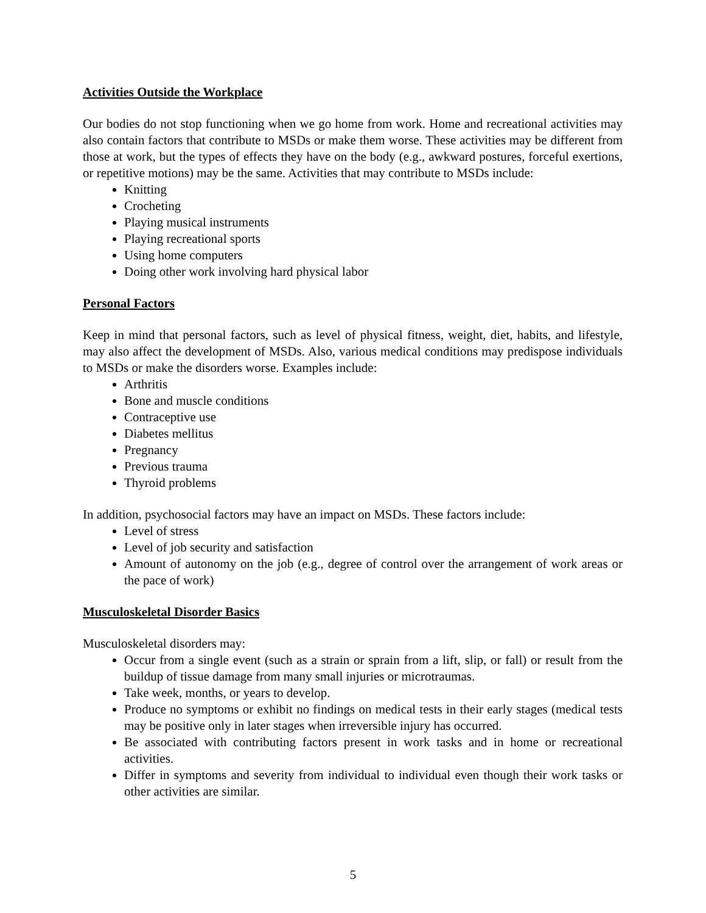Activities Outside the Workplace
Our bodies do not stop functioning when we go home from work. Home and recreational activities may also contain factors that contribute to MSDs or make them worse. These activities may be different from those at work, but the types of effects they have on the body (e.g., awkward postures, forceful exertions, or repetitive motions) may be the same. Activities that may contribute to MSDs include:
Knitting
Crocheting
Playing musical instruments
Playing recreational sports
Using home computers
Doing other work involving hard physical labor
Personal Factors
Keep in mind that personal factors, such as level of physical fitness, weight, diet, habits, and lifestyle, may also affect the development of MSDs. Also, various medical conditions may predispose individuals to MSDs or make the disorders worse. Examples include:
Arthritis
Bone and muscle conditions
Contraceptive use
Diabetes mellitus
Pregnancy
Previous trauma
Thyroid problems
In addition, psychosocial factors may have an impact on MSDs. These factors include:
Level of stress
Level of job security and satisfaction
Amount of autonomy on the job (e.g., degree of control over the arrangement of work areas or the pace of work)
Musculoskeletal Disorder Basics
Musculoskeletal disorders may:
Occur from a single event (such as a strain or sprain from a lift, slip, or fall) or result from the buildup of tissue damage from many small injuries or microtraumas.
Take week, months, or years to develop.
Produce no symptoms or exhibit no findings on medical tests in their early stages (medical tests may be positive only in later stages when irreversible injury has occurred.
Be associated with contributing factors present in work tasks and in home or recreational activities.
Differ in symptoms and severity from individual to individual even though their work tasks or other activities are similar.
5